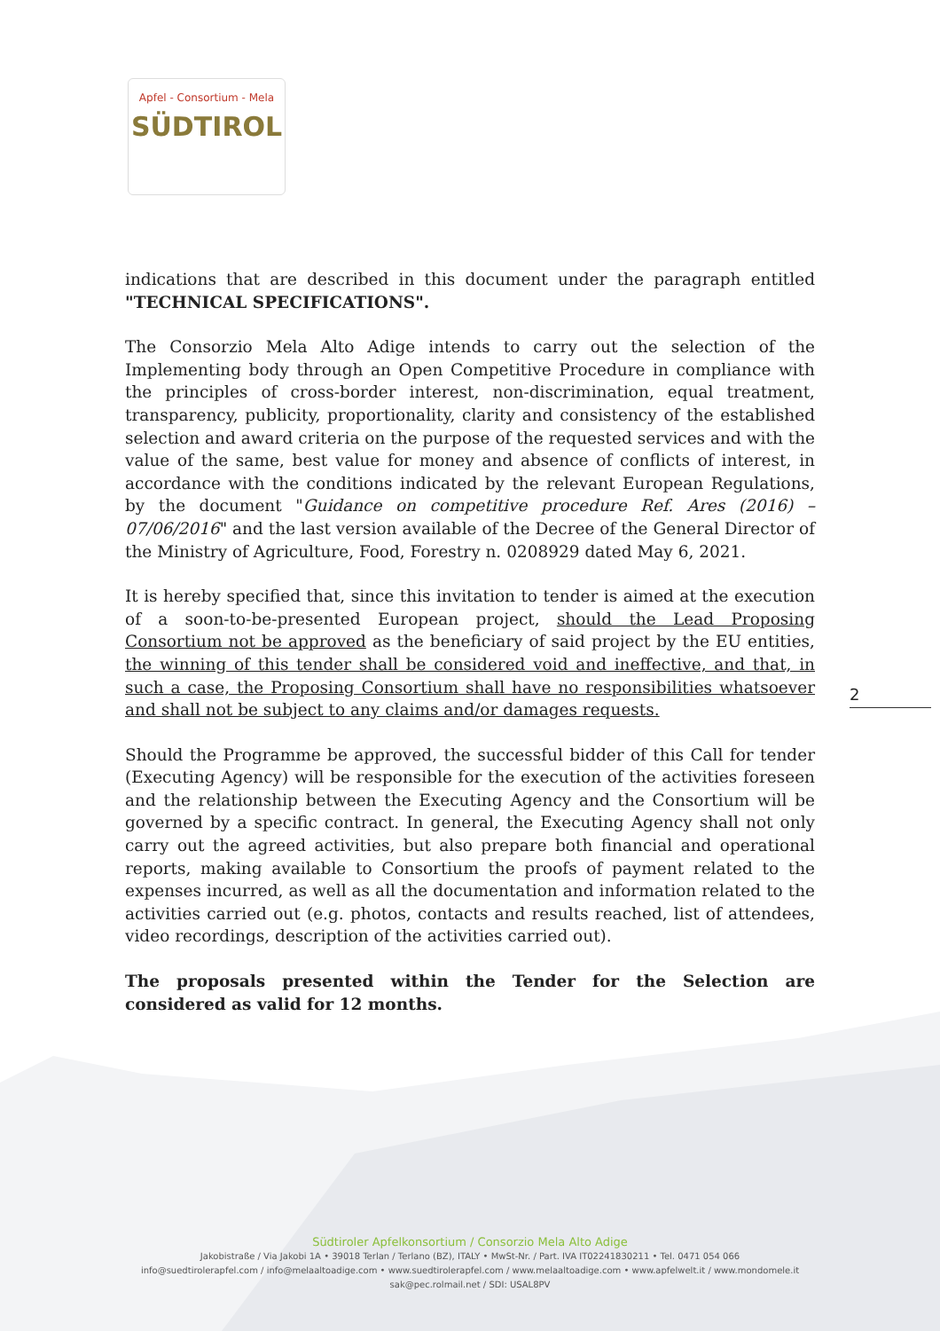Apfel - Consortium - Mela
SÜDTIROL
indications that are described in this document under the paragraph entitled "TECHNICAL SPECIFICATIONS".
The Consorzio Mela Alto Adige intends to carry out the selection of the Implementing body through an Open Competitive Procedure in compliance with the principles of cross-border interest, non-discrimination, equal treatment, transparency, publicity, proportionality, clarity and consistency of the established selection and award criteria on the purpose of the requested services and with the value of the same, best value for money and absence of conflicts of interest, in accordance with the conditions indicated by the relevant European Regulations, by the document "Guidance on competitive procedure Ref. Ares (2016) – 07/06/2016" and the last version available of the Decree of the General Director of the Ministry of Agriculture, Food, Forestry n. 0208929 dated May 6, 2021.
It is hereby specified that, since this invitation to tender is aimed at the execution of a soon-to-be-presented European project, should the Lead Proposing Consortium not be approved as the beneficiary of said project by the EU entities, the winning of this tender shall be considered void and ineffective, and that, in such a case, the Proposing Consortium shall have no responsibilities whatsoever and shall not be subject to any claims and/or damages requests.
Should the Programme be approved, the successful bidder of this Call for tender (Executing Agency) will be responsible for the execution of the activities foreseen and the relationship between the Executing Agency and the Consortium will be governed by a specific contract. In general, the Executing Agency shall not only carry out the agreed activities, but also prepare both financial and operational reports, making available to Consortium the proofs of payment related to the expenses incurred, as well as all the documentation and information related to the activities carried out (e.g. photos, contacts and results reached, list of attendees, video recordings, description of the activities carried out).
The proposals presented within the Tender for the Selection are considered as valid for 12 months.
2
Südtiroler Apfelkonsortium / Consorzio Mela Alto Adige
Jakobistraße / Via Jakobi 1A • 39018 Terlan / Terlano (BZ), ITALY • MwSt-Nr. / Part. IVA IT02241830211 • Tel. 0471 054 066
info@suedtirolerapfel.com / info@melaaltoadige.com • www.suedtirolerapfel.com / www.melaaltoadige.com • www.apfelwelt.it / www.mondomele.it
sak@pec.rolmail.net / SDI: USAL8PV